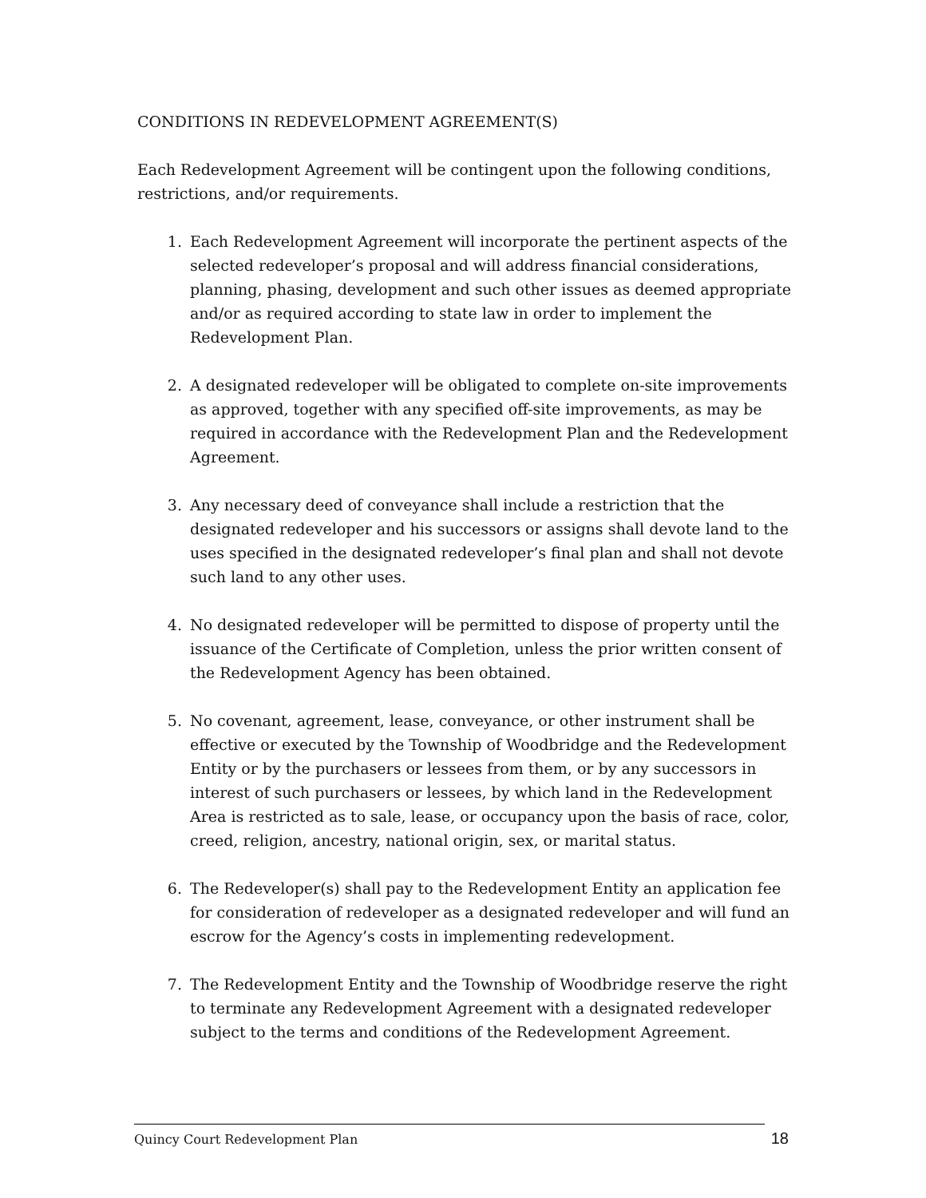CONDITIONS IN REDEVELOPMENT AGREEMENT(S)
Each Redevelopment Agreement will be contingent upon the following conditions, restrictions, and/or requirements.
1. Each Redevelopment Agreement will incorporate the pertinent aspects of the selected redeveloper’s proposal and will address financial considerations, planning, phasing, development and such other issues as deemed appropriate and/or as required according to state law in order to implement the Redevelopment Plan.
2. A designated redeveloper will be obligated to complete on-site improvements as approved, together with any specified off-site improvements, as may be required in accordance with the Redevelopment Plan and the Redevelopment Agreement.
3. Any necessary deed of conveyance shall include a restriction that the designated redeveloper and his successors or assigns shall devote land to the uses specified in the designated redeveloper’s final plan and shall not devote such land to any other uses.
4. No designated redeveloper will be permitted to dispose of property until the issuance of the Certificate of Completion, unless the prior written consent of the Redevelopment Agency has been obtained.
5. No covenant, agreement, lease, conveyance, or other instrument shall be effective or executed by the Township of Woodbridge and the Redevelopment Entity or by the purchasers or lessees from them, or by any successors in interest of such purchasers or lessees, by which land in the Redevelopment Area is restricted as to sale, lease, or occupancy upon the basis of race, color, creed, religion, ancestry, national origin, sex, or marital status.
6. The Redeveloper(s) shall pay to the Redevelopment Entity an application fee for consideration of redeveloper as a designated redeveloper and will fund an escrow for the Agency’s costs in implementing redevelopment.
7. The Redevelopment Entity and the Township of Woodbridge reserve the right to terminate any Redevelopment Agreement with a designated redeveloper subject to the terms and conditions of the Redevelopment Agreement.
Quincy Court Redevelopment Plan 18